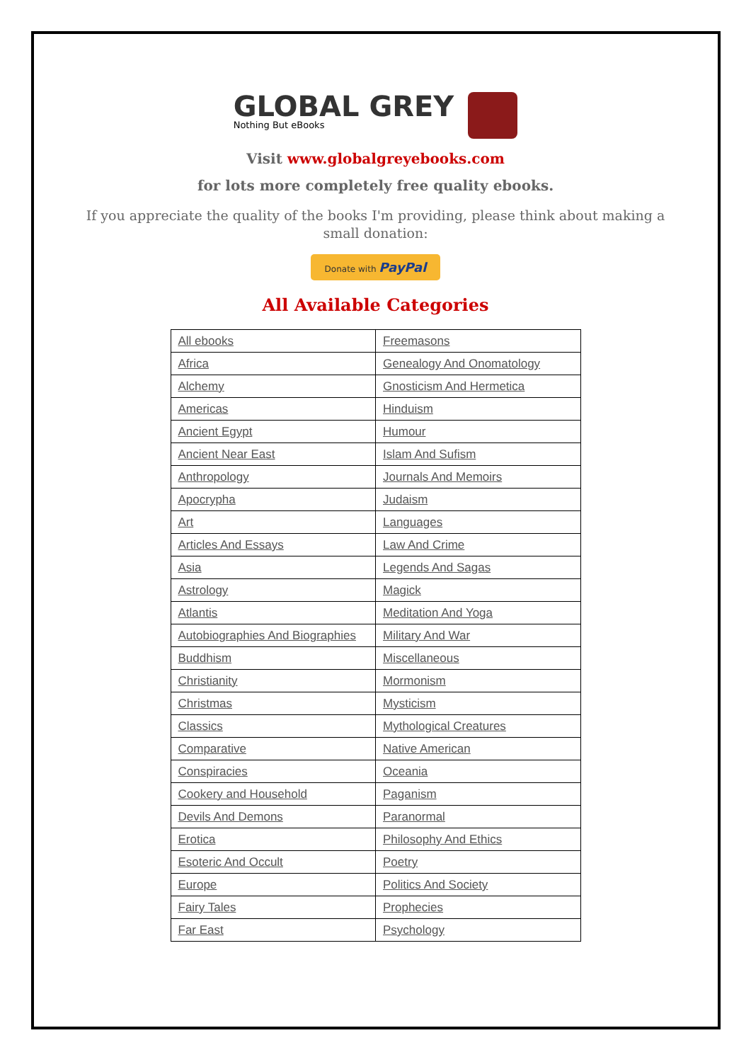GLOBAL GREY Nothing But eBooks
Visit www.globalgreyebooks.com
for lots more completely free quality ebooks.
If you appreciate the quality of the books I'm providing, please think about making a small donation:
Donate with PayPal
All Available Categories
| All ebooks | Freemasons |
| Africa | Genealogy And Onomatology |
| Alchemy | Gnosticism And Hermetica |
| Americas | Hinduism |
| Ancient Egypt | Humour |
| Ancient Near East | Islam And Sufism |
| Anthropology | Journals And Memoirs |
| Apocrypha | Judaism |
| Art | Languages |
| Articles And Essays | Law And Crime |
| Asia | Legends And Sagas |
| Astrology | Magick |
| Atlantis | Meditation And Yoga |
| Autobiographies And Biographies | Military And War |
| Buddhism | Miscellaneous |
| Christianity | Mormonism |
| Christmas | Mysticism |
| Classics | Mythological Creatures |
| Comparative | Native American |
| Conspiracies | Oceania |
| Cookery and Household | Paganism |
| Devils And Demons | Paranormal |
| Erotica | Philosophy And Ethics |
| Esoteric And Occult | Poetry |
| Europe | Politics And Society |
| Fairy Tales | Prophecies |
| Far East | Psychology |